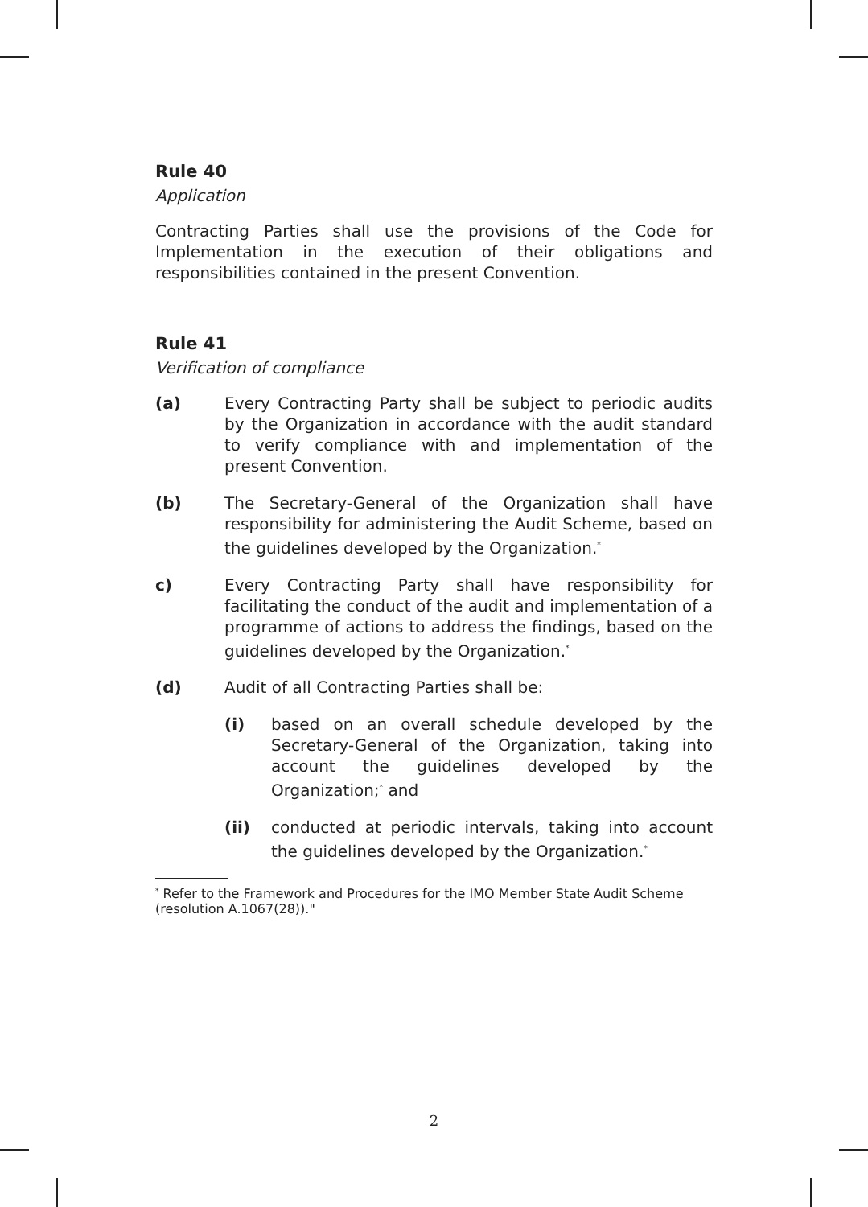Rule 40
Application
Contracting Parties shall use the provisions of the Code for Implementation in the execution of their obligations and responsibilities contained in the present Convention.
Rule 41
Verification of compliance
(a) Every Contracting Party shall be subject to periodic audits by the Organization in accordance with the audit standard to verify compliance with and implementation of the present Convention.
(b) The Secretary-General of the Organization shall have responsibility for administering the Audit Scheme, based on the guidelines developed by the Organization.<sup>*</sup>
c) Every Contracting Party shall have responsibility for facilitating the conduct of the audit and implementation of a programme of actions to address the findings, based on the guidelines developed by the Organization.<sup>*</sup>
(d) Audit of all Contracting Parties shall be:
(i) based on an overall schedule developed by the Secretary-General of the Organization, taking into account the guidelines developed by the Organization;<sup>*</sup> and
(ii) conducted at periodic intervals, taking into account the guidelines developed by the Organization.<sup>*</sup>
<sup>*</sup> Refer to the Framework and Procedures for the IMO Member State Audit Scheme (resolution A.1067(28))."
2